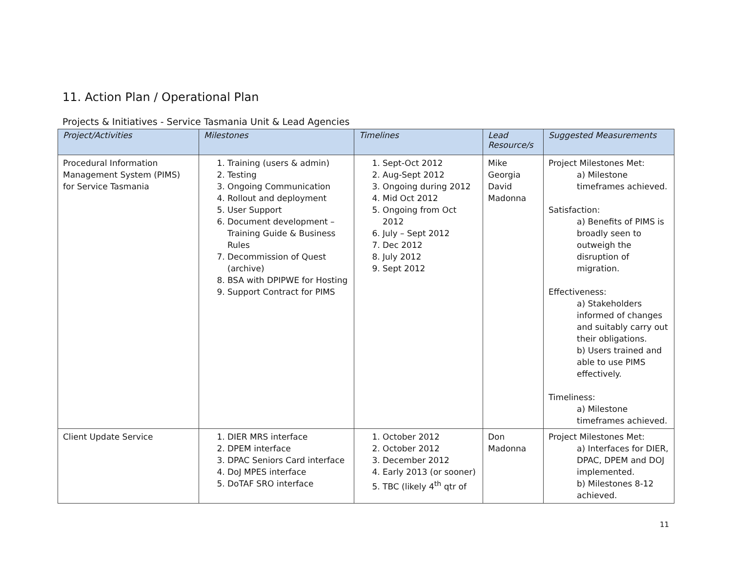11. Action Plan / Operational Plan
Projects & Initiatives - Service Tasmania Unit & Lead Agencies
| Project/Activities | Milestones | Timelines | Lead Resource/s | Suggested Measurements |
| --- | --- | --- | --- | --- |
| Procedural Information Management System (PIMS) for Service Tasmania | 1. Training (users & admin) 2. Testing 3. Ongoing Communication 4. Rollout and deployment 5. User Support 6. Document development – Training Guide & Business Rules 7. Decommission of Quest (archive) 8. BSA with DPIPWE for Hosting 9. Support Contract for PIMS | 1. Sept-Oct 2012 2. Aug-Sept 2012 3. Ongoing during 2012 4. Mid Oct 2012 5. Ongoing from Oct 2012 6. July – Sept 2012 7. Dec 2012 8. July 2012 9. Sept 2012 | Mike Georgia David Madonna | Project Milestones Met: a) Milestone timeframes achieved. Satisfaction: a) Benefits of PIMS is broadly seen to outweigh the disruption of migration. Effectiveness: a) Stakeholders informed of changes and suitably carry out their obligations. b) Users trained and able to use PIMS effectively. Timeliness: a) Milestone timeframes achieved. |
| Client Update Service | 1. DIER MRS interface 2. DPEM interface 3. DPAC Seniors Card interface 4. DoJ MPES interface 5. DoTAF SRO interface | 1. October 2012 2. October 2012 3. December 2012 4. Early 2013 (or sooner) 5. TBC (likely 4<sup>th</sup> qtr of | Don Madonna | Project Milestones Met: a) Interfaces for DIER, DPAC, DPEM and DOJ implemented. b) Milestones 8-12 achieved. |
11